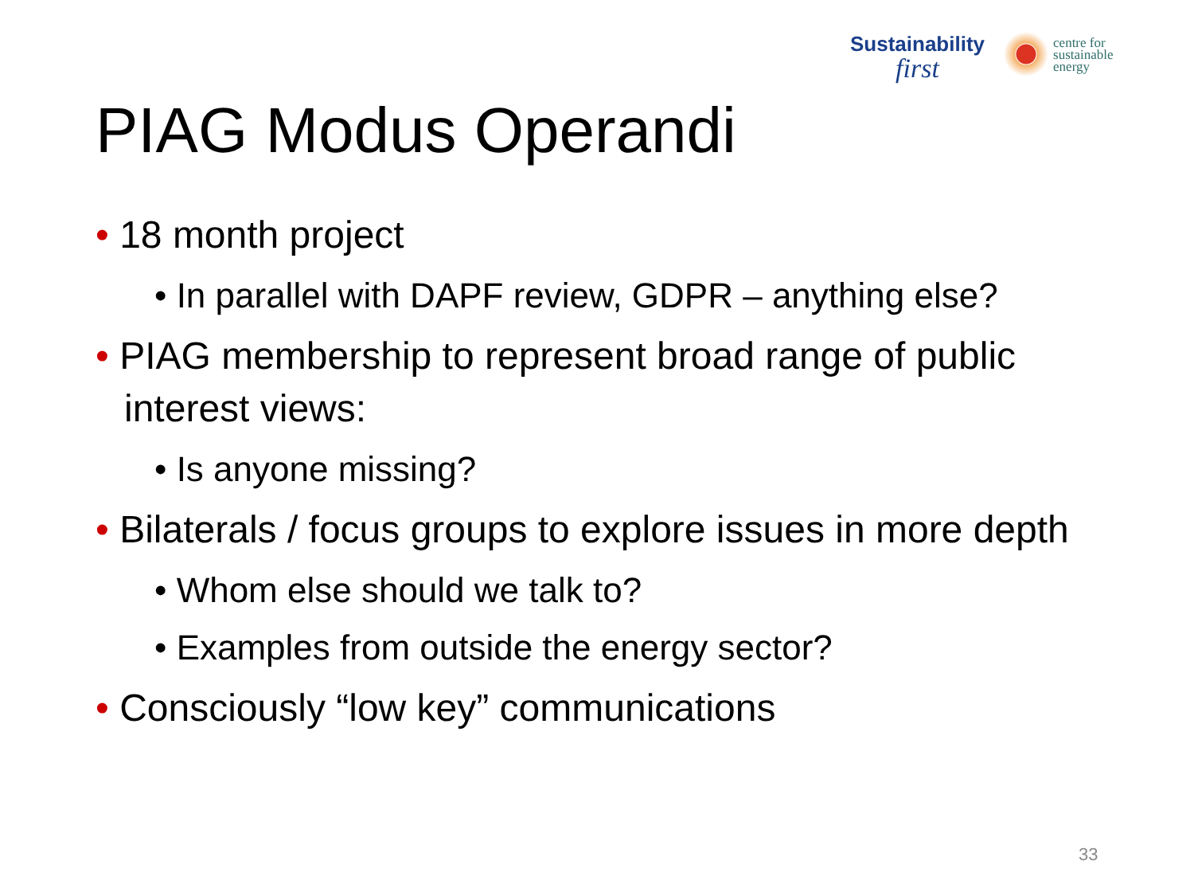Sustainability
first
centre for
sustainable
energy
PIAG Modus Operandi
• 18 month project
• In parallel with DAPF review, GDPR – anything else?
• PIAG membership to represent broad range of public interest views:
• Is anyone missing?
• Bilaterals / focus groups to explore issues in more depth
• Whom else should we talk to?
• Examples from outside the energy sector?
• Consciously “low key” communications
33